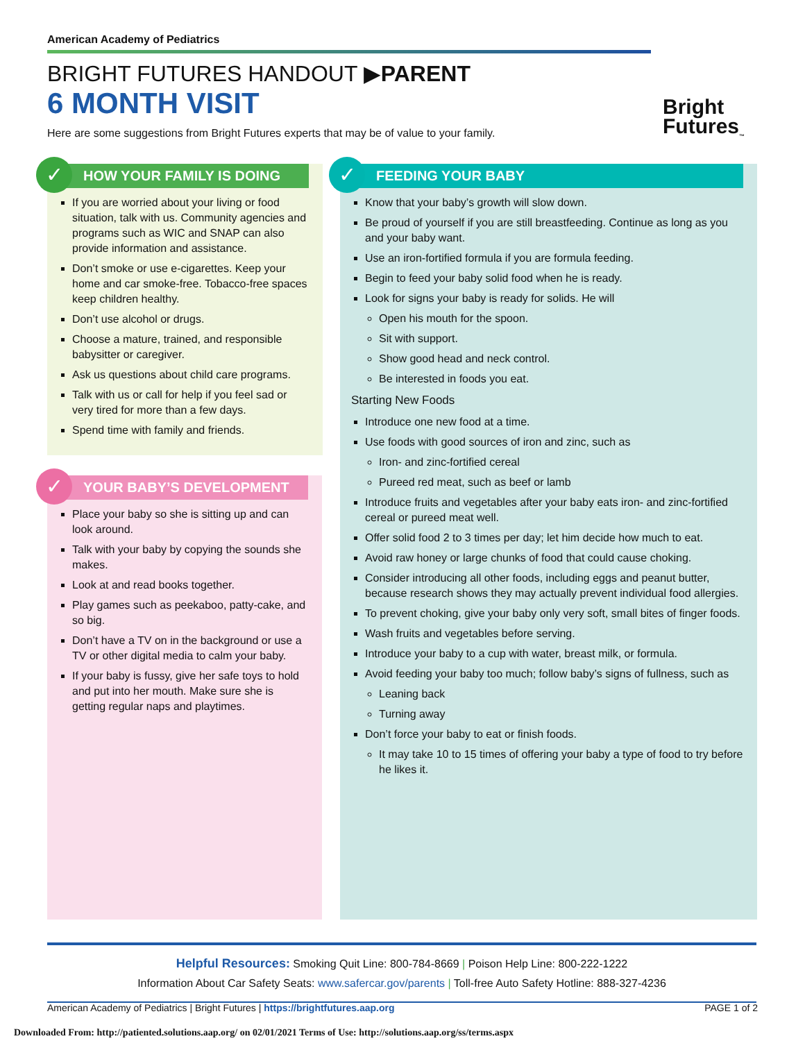American Academy of Pediatrics
BRIGHT FUTURES HANDOUT ▶PARENT
6 MONTH VISIT
Here are some suggestions from Bright Futures experts that may be of value to your family.
Bright
Futures<sub>™</sub>
✓
HOW YOUR FAMILY IS DOING
If you are worried about your living or food situation, talk with us. Community agencies and programs such as WIC and SNAP can also provide information and assistance.
Don’t smoke or use e-cigarettes. Keep your home and car smoke-free. Tobacco-free spaces keep children healthy.
Don’t use alcohol or drugs.
Choose a mature, trained, and responsible babysitter or caregiver.
Ask us questions about child care programs.
Talk with us or call for help if you feel sad or very tired for more than a few days.
Spend time with family and friends.
✓
YOUR BABY’S DEVELOPMENT
Place your baby so she is sitting up and can look around.
Talk with your baby by copying the sounds she makes.
Look at and read books together.
Play games such as peekaboo, patty-cake, and so big.
Don’t have a TV on in the background or use a TV or other digital media to calm your baby.
If your baby is fussy, give her safe toys to hold and put into her mouth. Make sure she is getting regular naps and playtimes.
✓
FEEDING YOUR BABY
Know that your baby’s growth will slow down.
Be proud of yourself if you are still breastfeeding. Continue as long as you and your baby want.
Use an iron-fortified formula if you are formula feeding.
Begin to feed your baby solid food when he is ready.
Look for signs your baby is ready for solids. He will
Open his mouth for the spoon.
Sit with support.
Show good head and neck control.
Be interested in foods you eat.
Starting New Foods
Introduce one new food at a time.
Use foods with good sources of iron and zinc, such as
Iron- and zinc-fortified cereal
Pureed red meat, such as beef or lamb
Introduce fruits and vegetables after your baby eats iron- and zinc-fortified cereal or pureed meat well.
Offer solid food 2 to 3 times per day; let him decide how much to eat.
Avoid raw honey or large chunks of food that could cause choking.
Consider introducing all other foods, including eggs and peanut butter, because research shows they may actually prevent individual food allergies.
To prevent choking, give your baby only very soft, small bites of finger foods.
Wash fruits and vegetables before serving.
Introduce your baby to a cup with water, breast milk, or formula.
Avoid feeding your baby too much; follow baby’s signs of fullness, such as
Leaning back
Turning away
Don’t force your baby to eat or finish foods.
It may take 10 to 15 times of offering your baby a type of food to try before he likes it.
Helpful Resources: Smoking Quit Line: 800-784-8669 | Poison Help Line: 800-222-1222
Information About Car Safety Seats: www.safercar.gov/parents | Toll-free Auto Safety Hotline: 888-327-4236
American Academy of Pediatrics | Bright Futures | https://brightfutures.aap.org PAGE 1 of 2
Downloaded From: http://patiented.solutions.aap.org/ on 02/01/2021 Terms of Use: http://solutions.aap.org/ss/terms.aspx